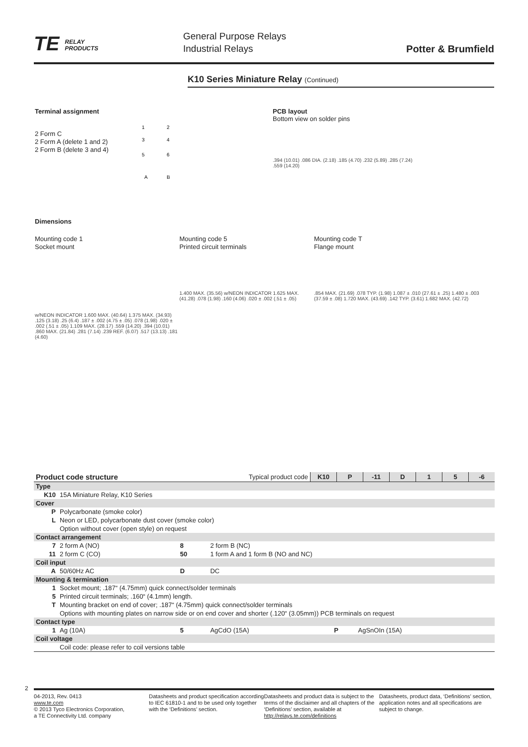TE RELAY
PRODUCTS
General Purpose Relays
Industrial Relays
Potter & Brumfield
K10 Series Miniature Relay (Continued)
Terminal assignment
2 Form C
2 Form A (delete 1 and 2)
2 Form B (delete 3 and 4)
1
2
3
4
5
6
A
B
PCB layout
Bottom view on solder pins
.394 (10.01) .086 DIA. (2.18) .185 (4.70) .232 (5.89) .285 (7.24) .559 (14.20)
Dimensions
Mounting code 1
Socket mount
w/NEON INDICATOR 1.600 MAX. (40.64) 1.375 MAX. (34.93) .125 (3.18) .25 (6.4) .187 ± .002 (4.75 ± .05) .078 (1.98) .020 ± .002 (.51 ± .05) 1.109 MAX. (28.17) .559 (14.20) .394 (10.01) .860 MAX. (21.84) .281 (7.14) .239 REF. (6.07) .517 (13.13) .181 (4.60)
Mounting code 5
Printed circuit terminals
1.400 MAX. (35.56) w/NEON INDICATOR 1.625 MAX. (41.28) .078 (1.98) .160 (4.06) .020 ± .002 (.51 ± .05)
Mounting code T
Flange mount
.854 MAX. (21.69) .078 TYP. (1.98) 1.087 ± .010 (27.61 ± .25) 1.480 ± .003 (37.59 ± .08) 1.720 MAX. (43.69) .142 TYP. (3.61) 1.682 MAX. (42.72)
| Product code structure | Typical product code | K10 | P | -11 | D | 1 | 5 | -6 |
| Type | | | | | |
| K10 | 15A Miniature Relay, K10 Series | | | | |
| Cover | | | | | |
| P | Polycarbonate (smoke color) | | | | |
| L | Neon or LED, polycarbonate dust cover (smoke color) | | | | |
| | Option without cover (open style) on request | | | | |
| Contact arrangement | | | | | |
| 7 | 2 form A (NO) | 8 | 2 form B (NC) | | |
| 11 | 2 form C (CO) | 50 | 1 form A and 1 form B (NO and NC) | | |
| Coil input | | | | | |
| A | 50/60Hz AC | D | DC | | |
| Mounting & termination | | | | | |
| 1 | Socket mount; .187“ (4.75mm) quick connect/solder terminals | | | | |
| 5 | Printed circuit terminals; .160“ (4.1mm) length. | | | | |
| T | Mounting bracket on end of cover; .187“ (4.75mm) quick connect/solder terminals | | | | |
| | Options with mounting plates on narrow side or on end cover and shorter (.120“ (3.05mm)) PCB terminals on request | | | | |
| Contact type | | | | | |
| 1 | Ag (10A) | 5 | AgCdO (15A) | P | AgSnOIn (15A) |
| Coil voltage | | | | | |
| | Coil code: please refer to coil versions table | | | | |
2
04-2013, Rev. 0413
www.te.com
© 2013 Tyco Electronics Corporation,
a TE Connectivity Ltd. company
Datasheets and product specification according to IEC 61810-1 and to be used only together with the ‘Definitions’ section.
Datasheets and product data is subject to the terms of the disclaimer and all chapters of the ‘Definitions’ section, available at http://relays.te.com/definitions
Datasheets, product data, ‘Definitions’ section, application notes and all specifications are subject to change.